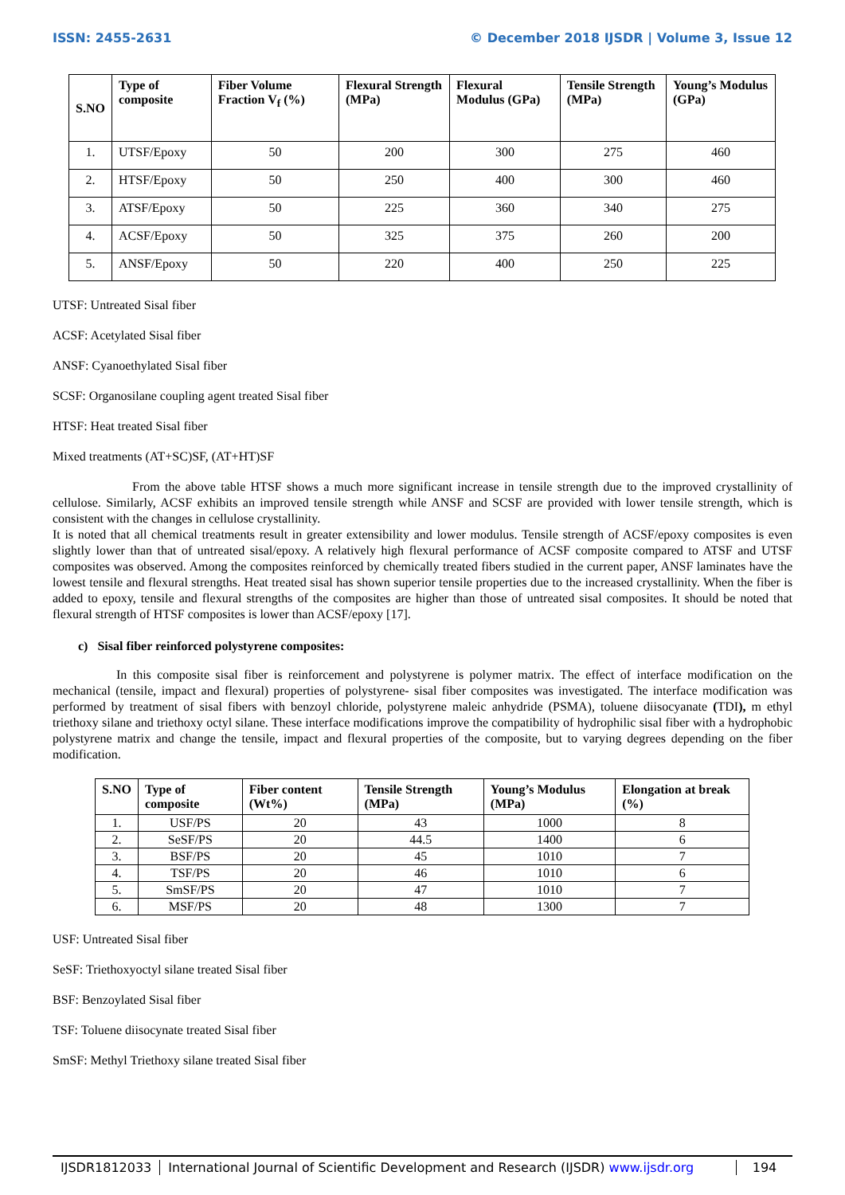ISSN: 2455-2631 © December 2018 IJSDR | Volume 3, Issue 12
| S.NO | Type of composite | Fiber Volume Fraction V<sub>f</sub> (%) | Flexural Strength (MPa) | Flexural Modulus (GPa) | Tensile Strength (MPa) | Young’s Modulus (GPa) |
| --- | --- | --- | --- | --- | --- | --- |
| 1. | UTSF/Epoxy | 50 | 200 | 300 | 275 | 460 |
| 2. | HTSF/Epoxy | 50 | 250 | 400 | 300 | 460 |
| 3. | ATSF/Epoxy | 50 | 225 | 360 | 340 | 275 |
| 4. | ACSF/Epoxy | 50 | 325 | 375 | 260 | 200 |
| 5. | ANSF/Epoxy | 50 | 220 | 400 | 250 | 225 |
UTSF: Untreated Sisal fiber
ACSF: Acetylated Sisal fiber
ANSF: Cyanoethylated Sisal fiber
SCSF: Organosilane coupling agent treated Sisal fiber
HTSF: Heat treated Sisal fiber
Mixed treatments (AT+SC)SF, (AT+HT)SF
From the above table HTSF shows a much more significant increase in tensile strength due to the improved crystallinity of cellulose. Similarly, ACSF exhibits an improved tensile strength while ANSF and SCSF are provided with lower tensile strength, which is consistent with the changes in cellulose crystallinity.
It is noted that all chemical treatments result in greater extensibility and lower modulus. Tensile strength of ACSF/epoxy composites is even slightly lower than that of untreated sisal/epoxy. A relatively high flexural performance of ACSF composite compared to ATSF and UTSF composites was observed. Among the composites reinforced by chemically treated fibers studied in the current paper, ANSF laminates have the lowest tensile and flexural strengths. Heat treated sisal has shown superior tensile properties due to the increased crystallinity. When the fiber is added to epoxy, tensile and flexural strengths of the composites are higher than those of untreated sisal composites. It should be noted that flexural strength of HTSF composites is lower than ACSF/epoxy [17].
c) Sisal fiber reinforced polystyrene composites:
In this composite sisal fiber is reinforcement and polystyrene is polymer matrix. The effect of interface modification on the mechanical (tensile, impact and flexural) properties of polystyrene- sisal fiber composites was investigated. The interface modification was performed by treatment of sisal fibers with benzoyl chloride, polystyrene maleic anhydride (PSMA), toluene diisocyanate (TDI), m ethyl triethoxy silane and triethoxy octyl silane. These interface modifications improve the compatibility of hydrophilic sisal fiber with a hydrophobic polystyrene matrix and change the tensile, impact and flexural properties of the composite, but to varying degrees depending on the fiber modification.
| S.NO | Type of composite | Fiber content (Wt%) | Tensile Strength (MPa) | Young’s Modulus (MPa) | Elongation at break (%) |
| --- | --- | --- | --- | --- | --- |
| 1. | USF/PS | 20 | 43 | 1000 | 8 |
| 2. | SeSF/PS | 20 | 44.5 | 1400 | 6 |
| 3. | BSF/PS | 20 | 45 | 1010 | 7 |
| 4. | TSF/PS | 20 | 46 | 1010 | 6 |
| 5. | SmSF/PS | 20 | 47 | 1010 | 7 |
| 6. | MSF/PS | 20 | 48 | 1300 | 7 |
USF: Untreated Sisal fiber
SeSF: Triethoxyoctyl silane treated Sisal fiber
BSF: Benzoylated Sisal fiber
TSF: Toluene diisocynate treated Sisal fiber
SmSF: Methyl Triethoxy silane treated Sisal fiber
IJSDR1812033 International Journal of Scientific Development and Research (IJSDR) www.ijsdr.org
194